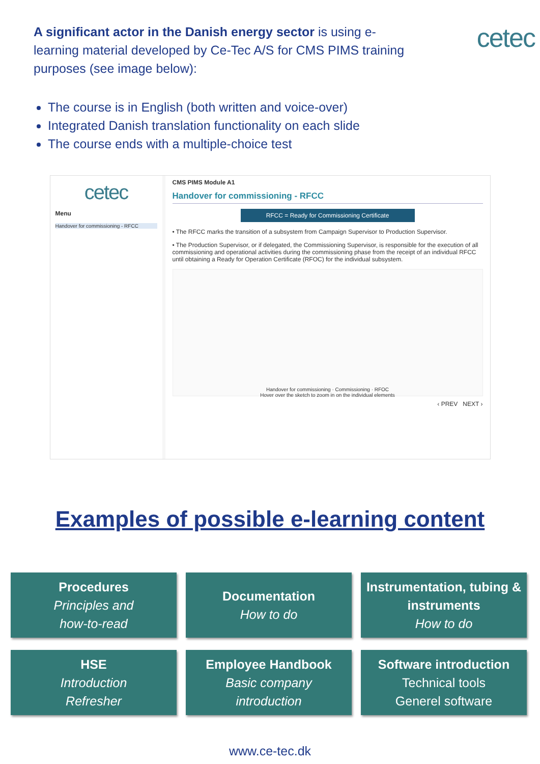A significant actor in the Danish energy sector is using e-learning material developed by Ce-Tec A/S for CMS PIMS training purposes (see image below):
cetec
The course is in English (both written and voice-over)
Integrated Danish translation functionality on each slide
The course ends with a multiple-choice test
cetec
Menu
Handover for commissioning - RFCC
CMS PIMS Module A1
Handover for commissioning - RFCC
RFCC = Ready for Commissioning Certificate
• The RFCC marks the transition of a subsystem from Campaign Supervisor to Production Supervisor.
• The Production Supervisor, or if delegated, the Commissioning Supervisor, is responsible for the execution of all commissioning and operational activities during the commissioning phase from the receipt of an individual RFCC until obtaining a Ready for Operation Certificate (RFOC) for the individual subsystem.
Handover for commissioning · Commissioning · RFOC
Hover over the sketch to zoom in on the individual elements
‹ PREV NEXT ›
Examples of possible e-learning content
Procedures
Principles and
how-to-read
Documentation
How to do
Instrumentation, tubing & instruments
How to do
HSE
Introduction
Refresher
Employee Handbook
Basic company
introduction
Software introduction
Technical tools
Generel software
www.ce-tec.dk